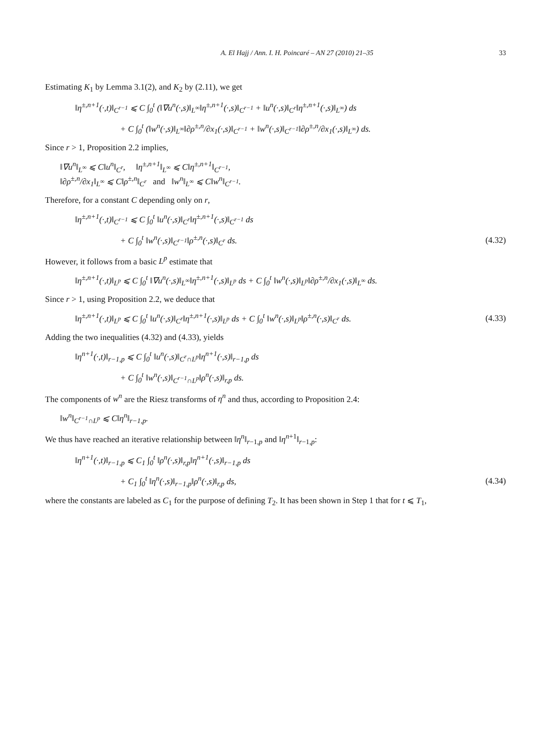A. El Hajj / Ann. I. H. Poincaré – AN 27 (2010) 21–35 33
Estimating K<sub>1</sub> by Lemma 3.1(2), and K<sub>2</sub> by (2.11), we get
‖η<sup>±,n+1</sup>(·,t)‖<sub>C<sup>r−1</sup></sub> ⩽ C ∫<sub>0</sub><sup>t</sup> (‖∇u<sup>n</sup>(·,s)‖<sub>L<sup>∞</sup></sub>‖η<sup>±,n+1</sup>(·,s)‖<sub>C<sup>r−1</sup></sub> + ‖u<sup>n</sup>(·,s)‖<sub>C<sup>r</sup></sub>‖η<sup>±,n+1</sup>(·,s)‖<sub>L<sup>∞</sup></sub>) ds
+ C ∫<sub>0</sub><sup>t</sup> (‖w<sup>n</sup>(·,s)‖<sub>L<sup>∞</sup></sub>‖∂ρ<sup>±,n</sup>/∂x<sub>1</sub>(·,s)‖<sub>C<sup>r−1</sup></sub> + ‖w<sup>n</sup>(·,s)‖<sub>C<sup>r−1</sup></sub>‖∂ρ<sup>±,n</sup>/∂x<sub>1</sub>(·,s)‖<sub>L<sup>∞</sup></sub>) ds.
Since r > 1, Proposition 2.2 implies,
‖∇u<sup>n</sup>‖<sub>L<sup>∞</sup></sub> ⩽ C‖u<sup>n</sup>‖<sub>C<sup>r</sup></sub>, ‖η<sup>±,n+1</sup>‖<sub>L<sup>∞</sup></sub> ⩽ C‖η<sup>±,n+1</sup>‖<sub>C<sup>r−1</sup></sub>,
‖∂ρ<sup>±,n</sup>/∂x<sub>1</sub>‖<sub>L<sup>∞</sup></sub> ⩽ C‖ρ<sup>±,n</sup>‖<sub>C<sup>r</sup></sub> and ‖w<sup>n</sup>‖<sub>L<sup>∞</sup></sub> ⩽ C‖w<sup>n</sup>‖<sub>C<sup>r−1</sup></sub>.
Therefore, for a constant C depending only on r,
‖η<sup>±,n+1</sup>(·,t)‖<sub>C<sup>r−1</sup></sub> ⩽ C ∫<sub>0</sub><sup>t</sup> ‖u<sup>n</sup>(·,s)‖<sub>C<sup>r</sup></sub>‖η<sup>±,n+1</sup>(·,s)‖<sub>C<sup>r−1</sup></sub> ds
+ C ∫<sub>0</sub><sup>t</sup> ‖w<sup>n</sup>(·,s)‖<sub>C<sup>r−1</sup></sub>‖ρ<sup>±,n</sup>(·,s)‖<sub>C<sup>r</sup></sub> ds. (4.32)
However, it follows from a basic L<sup>p</sup> estimate that
‖η<sup>±,n+1</sup>(·,t)‖<sub>L<sup>p</sup></sub> ⩽ C ∫<sub>0</sub><sup>t</sup> ‖∇u<sup>n</sup>(·,s)‖<sub>L<sup>∞</sup></sub>‖η<sup>±,n+1</sup>(·,s)‖<sub>L<sup>p</sup></sub> ds + C ∫<sub>0</sub><sup>t</sup> ‖w<sup>n</sup>(·,s)‖<sub>L<sup>p</sup></sub>‖∂ρ<sup>±,n</sup>/∂x<sub>1</sub>(·,s)‖<sub>L<sup>∞</sup></sub> ds.
Since r > 1, using Proposition 2.2, we deduce that
‖η<sup>±,n+1</sup>(·,t)‖<sub>L<sup>p</sup></sub> ⩽ C ∫<sub>0</sub><sup>t</sup> ‖u<sup>n</sup>(·,s)‖<sub>C<sup>r</sup></sub>‖η<sup>±,n+1</sup>(·,s)‖<sub>L<sup>p</sup></sub> ds + C ∫<sub>0</sub><sup>t</sup> ‖w<sup>n</sup>(·,s)‖<sub>L<sup>p</sup></sub>‖ρ<sup>±,n</sup>(·,s)‖<sub>C<sup>r</sup></sub> ds. (4.33)
Adding the two inequalities (4.32) and (4.33), yields
‖η<sup>n+1</sup>(·,t)‖<sub>r−1,p</sub> ⩽ C ∫<sub>0</sub><sup>t</sup> ‖u<sup>n</sup>(·,s)‖<sub>C<sup>r</sup>∩L<sup>p</sup></sub>‖η<sup>n+1</sup>(·,s)‖<sub>r−1,p</sub> ds
+ C ∫<sub>0</sub><sup>t</sup> ‖w<sup>n</sup>(·,s)‖<sub>C<sup>r−1</sup>∩L<sup>p</sup></sub>‖ρ<sup>n</sup>(·,s)‖<sub>r,p</sub> ds.
The components of w<sup>n</sup> are the Riesz transforms of η<sup>n</sup> and thus, according to Proposition 2.4:
‖w<sup>n</sup>‖<sub>C<sup>r−1</sup>∩L<sup>p</sup></sub> ⩽ C‖η<sup>n</sup>‖<sub>r−1,p</sub>.
We thus have reached an iterative relationship between ‖η<sup>n</sup>‖<sub>r−1,p</sub> and ‖η<sup>n+1</sup>‖<sub>r−1,p</sub>:
‖η<sup>n+1</sup>(·,t)‖<sub>r−1,p</sub> ⩽ C<sub>1</sub> ∫<sub>0</sub><sup>t</sup> ‖ρ<sup>n</sup>(·,s)‖<sub>r,p</sub>‖η<sup>n+1</sup>(·,s)‖<sub>r−1,p</sub> ds
+ C<sub>1</sub> ∫<sub>0</sub><sup>t</sup> ‖η<sup>n</sup>(·,s)‖<sub>r−1,p</sub>‖ρ<sup>n</sup>(·,s)‖<sub>r,p</sub> ds, (4.34)
where the constants are labeled as C<sub>1</sub> for the purpose of defining T<sub>2</sub>. It has been shown in Step 1 that for t ⩽ T<sub>1</sub>,